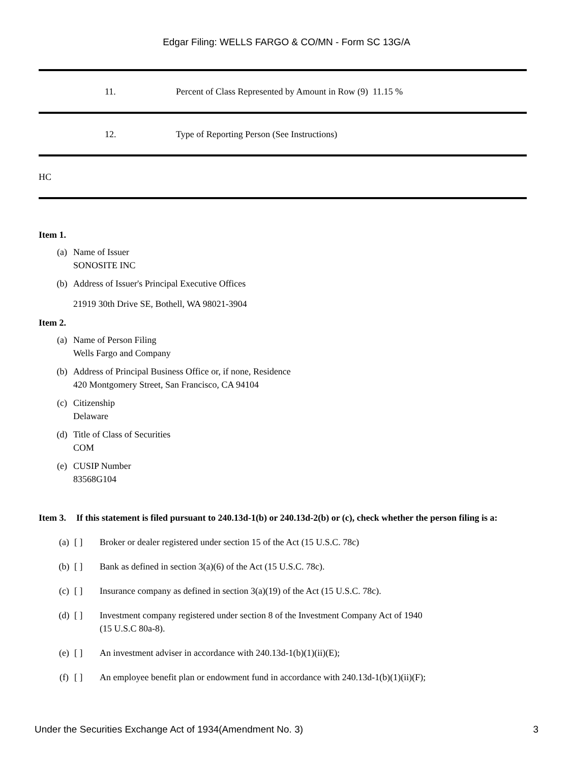Edgar Filing: WELLS FARGO & CO/MN - Form SC 13G/A
11.
Percent of Class Represented by Amount in Row (9) 11.15 %
12.
Type of Reporting Person (See Instructions)
HC
Item 1.
(a) Name of Issuer
SONOSITE INC
(b) Address of Issuer's Principal Executive Offices
21919 30th Drive SE, Bothell, WA 98021-3904
Item 2.
(a) Name of Person Filing
Wells Fargo and Company
(b) Address of Principal Business Office or, if none, Residence
420 Montgomery Street, San Francisco, CA 94104
(c) Citizenship
Delaware
(d) Title of Class of Securities
COM
(e) CUSIP Number
83568G104
Item 3.
If this statement is filed pursuant to 240.13d-1(b) or 240.13d-2(b) or (c), check whether the person filing is a:
(a) [ ] Broker or dealer registered under section 15 of the Act (15 U.S.C. 78c)
(b) [ ] Bank as defined in section 3(a)(6) of the Act (15 U.S.C. 78c).
(c) [ ] Insurance company as defined in section 3(a)(19) of the Act (15 U.S.C. 78c).
(d) [ ] Investment company registered under section 8 of the Investment Company Act of 1940
(15 U.S.C 80a-8).
(e) [ ] An investment adviser in accordance with 240.13d-1(b)(1)(ii)(E);
(f) [ ] An employee benefit plan or endowment fund in accordance with 240.13d-1(b)(1)(ii)(F);
Under the Securities Exchange Act of 1934(Amendment No. 3) 3